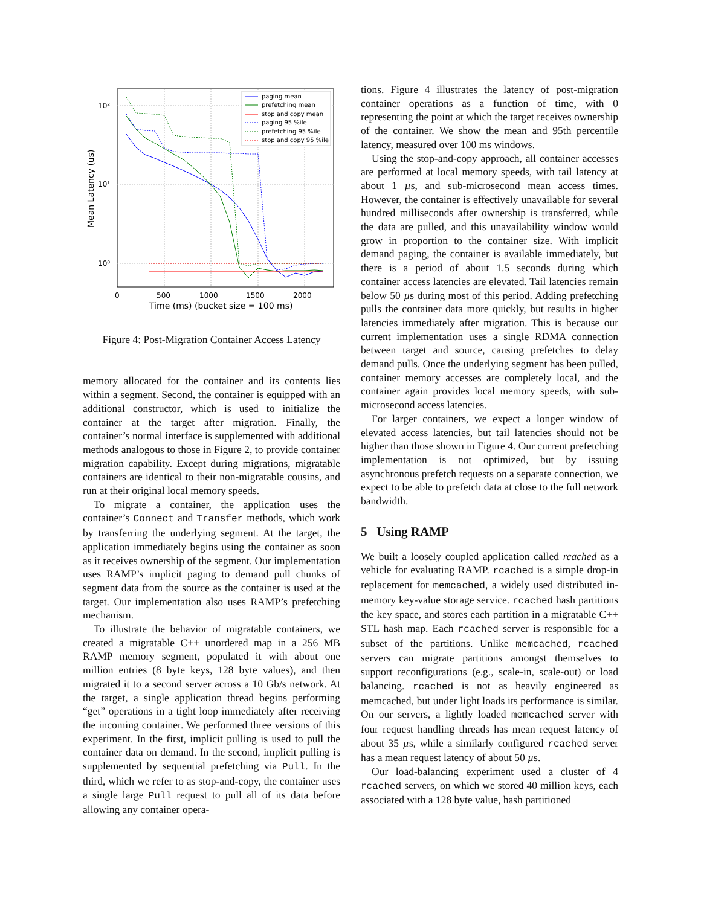10²
10¹
10⁰
0
500
1000
1500
2000
Time (ms) (bucket size = 100 ms)
Mean Latency (us)
paging mean
prefetching mean
stop and copy mean
paging 95 %ile
prefetching 95 %ile
stop and copy 95 %ile
Figure 4: Post-Migration Container Access Latency
memory allocated for the container and its contents lies within a segment. Second, the container is equipped with an additional constructor, which is used to initialize the container at the target after migration. Finally, the container’s normal interface is supplemented with additional methods analogous to those in Figure 2, to provide container migration capability. Except during migrations, migratable containers are identical to their non-migratable cousins, and run at their original local memory speeds.
To migrate a container, the application uses the container’s Connect and Transfer methods, which work by transferring the underlying segment. At the target, the application immediately begins using the container as soon as it receives ownership of the segment. Our implementation uses RAMP’s implicit paging to demand pull chunks of segment data from the source as the container is used at the target. Our implementation also uses RAMP’s prefetching mechanism.
To illustrate the behavior of migratable containers, we created a migratable C++ unordered map in a 256 MB RAMP memory segment, populated it with about one million entries (8 byte keys, 128 byte values), and then migrated it to a second server across a 10 Gb/s network. At the target, a single application thread begins performing “get” operations in a tight loop immediately after receiving the incoming container. We performed three versions of this experiment. In the first, implicit pulling is used to pull the container data on demand. In the second, implicit pulling is supplemented by sequential prefetching via Pull. In the third, which we refer to as stop-and-copy, the container uses a single large Pull request to pull all of its data before allowing any container opera-
tions. Figure 4 illustrates the latency of post-migration container operations as a function of time, with 0 representing the point at which the target receives ownership of the container. We show the mean and 95th percentile latency, measured over 100 ms windows.
Using the stop-and-copy approach, all container accesses are performed at local memory speeds, with tail latency at about 1 µs, and sub-microsecond mean access times. However, the container is effectively unavailable for several hundred milliseconds after ownership is transferred, while the data are pulled, and this unavailability window would grow in proportion to the container size. With implicit demand paging, the container is available immediately, but there is a period of about 1.5 seconds during which container access latencies are elevated. Tail latencies remain below 50 µs during most of this period. Adding prefetching pulls the container data more quickly, but results in higher latencies immediately after migration. This is because our current implementation uses a single RDMA connection between target and source, causing prefetches to delay demand pulls. Once the underlying segment has been pulled, container memory accesses are completely local, and the container again provides local memory speeds, with sub-microsecond access latencies.
For larger containers, we expect a longer window of elevated access latencies, but tail latencies should not be higher than those shown in Figure 4. Our current prefetching implementation is not optimized, but by issuing asynchronous prefetch requests on a separate connection, we expect to be able to prefetch data at close to the full network bandwidth.
5 Using RAMP
We built a loosely coupled application called rcached as a vehicle for evaluating RAMP. rcached is a simple drop-in replacement for memcached, a widely used distributed in-memory key-value storage service. rcached hash partitions the key space, and stores each partition in a migratable C++ STL hash map. Each rcached server is responsible for a subset of the partitions. Unlike memcached, rcached servers can migrate partitions amongst themselves to support reconfigurations (e.g., scale-in, scale-out) or load balancing. rcached is not as heavily engineered as memcached, but under light loads its performance is similar. On our servers, a lightly loaded memcached server with four request handling threads has mean request latency of about 35 µs, while a similarly configured rcached server has a mean request latency of about 50 µs.
Our load-balancing experiment used a cluster of 4 rcached servers, on which we stored 40 million keys, each associated with a 128 byte value, hash partitioned